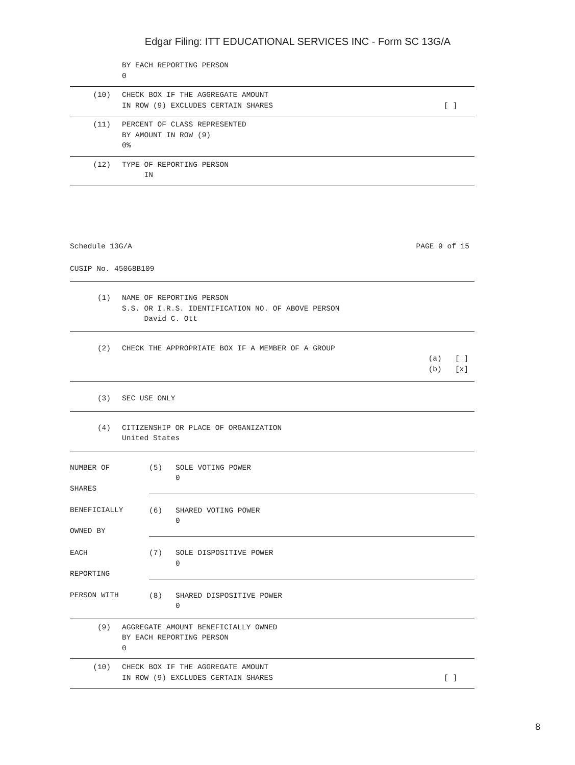Edgar Filing: ITT EDUCATIONAL SERVICES INC - Form SC 13G/A
BY EACH REPORTING PERSON
0
(10) CHECK BOX IF THE AGGREGATE AMOUNT
IN ROW (9) EXCLUDES CERTAIN SHARES
[ ]
(11) PERCENT OF CLASS REPRESENTED
BY AMOUNT IN ROW (9)
0%
(12) TYPE OF REPORTING PERSON
IN
Schedule 13G/A PAGE 9 of 15
CUSIP No. 45068B109
(1) NAME OF REPORTING PERSON
S.S. OR I.R.S. IDENTIFICATION NO. OF ABOVE PERSON
David C. Ott
(2) CHECK THE APPROPRIATE BOX IF A MEMBER OF A GROUP
(a) [ ]
(b) [x]
(3) SEC USE ONLY
(4) CITIZENSHIP OR PLACE OF ORGANIZATION
United States
| NUMBER OF SHARES | (5) SOLE VOTING POWER 0 |
| BENEFICIALLY OWNED BY | (6) SHARED VOTING POWER 0 |
| EACH REPORTING | (7) SOLE DISPOSITIVE POWER 0 |
| PERSON WITH | (8) SHARED DISPOSITIVE POWER 0 |
(9) AGGREGATE AMOUNT BENEFICIALLY OWNED
BY EACH REPORTING PERSON
0
(10) CHECK BOX IF THE AGGREGATE AMOUNT
IN ROW (9) EXCLUDES CERTAIN SHARES
[ ]
8